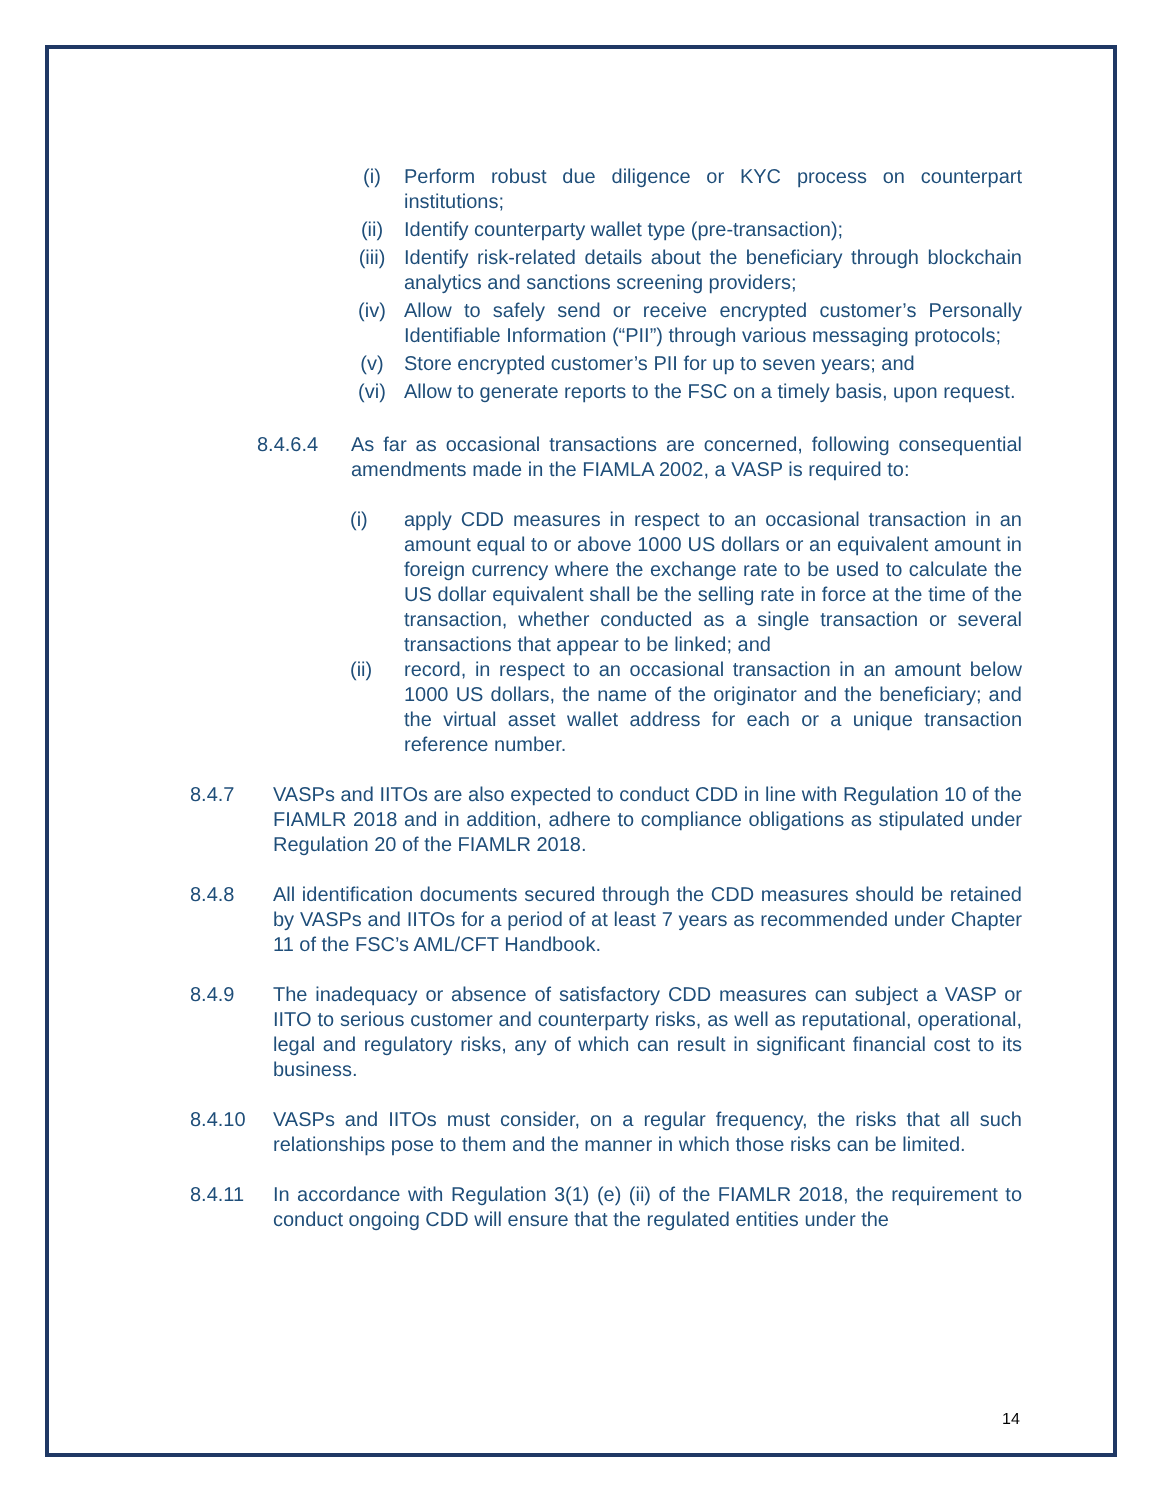(i) Perform robust due diligence or KYC process on counterpart institutions;
(ii) Identify counterparty wallet type (pre-transaction);
(iii) Identify risk-related details about the beneficiary through blockchain analytics and sanctions screening providers;
(iv) Allow to safely send or receive encrypted customer’s Personally Identifiable Information (“PII”) through various messaging protocols;
(v) Store encrypted customer’s PII for up to seven years; and
(vi) Allow to generate reports to the FSC on a timely basis, upon request.
8.4.6.4 As far as occasional transactions are concerned, following consequential amendments made in the FIAMLA 2002, a VASP is required to:
(i) apply CDD measures in respect to an occasional transaction in an amount equal to or above 1000 US dollars or an equivalent amount in foreign currency where the exchange rate to be used to calculate the US dollar equivalent shall be the selling rate in force at the time of the transaction, whether conducted as a single transaction or several transactions that appear to be linked; and
(ii) record, in respect to an occasional transaction in an amount below 1000 US dollars, the name of the originator and the beneficiary; and the virtual asset wallet address for each or a unique transaction reference number.
8.4.7 VASPs and IITOs are also expected to conduct CDD in line with Regulation 10 of the FIAMLR 2018 and in addition, adhere to compliance obligations as stipulated under Regulation 20 of the FIAMLR 2018.
8.4.8 All identification documents secured through the CDD measures should be retained by VASPs and IITOs for a period of at least 7 years as recommended under Chapter 11 of the FSC’s AML/CFT Handbook.
8.4.9 The inadequacy or absence of satisfactory CDD measures can subject a VASP or IITO to serious customer and counterparty risks, as well as reputational, operational, legal and regulatory risks, any of which can result in significant financial cost to its business.
8.4.10 VASPs and IITOs must consider, on a regular frequency, the risks that all such relationships pose to them and the manner in which those risks can be limited.
8.4.11 In accordance with Regulation 3(1) (e) (ii) of the FIAMLR 2018, the requirement to conduct ongoing CDD will ensure that the regulated entities under the
14